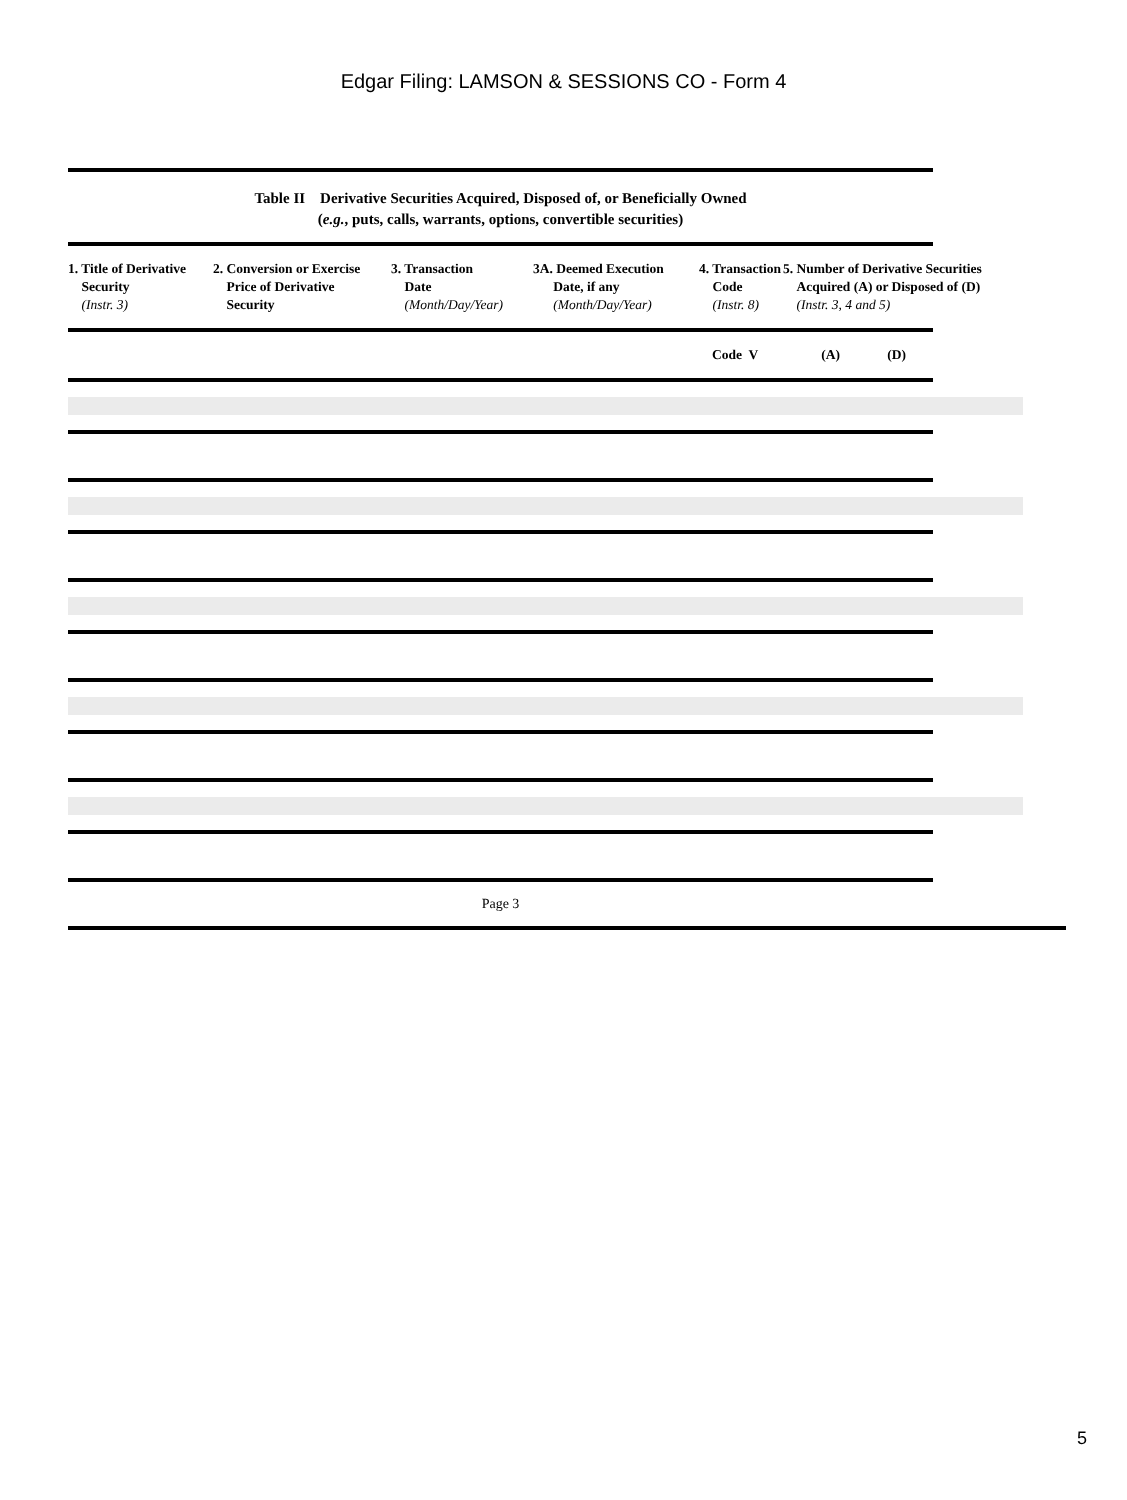Edgar Filing: LAMSON & SESSIONS CO - Form 4
Table II Derivative Securities Acquired, Disposed of, or Beneficially Owned
(e.g., puts, calls, warrants, options, convertible securities)
| 1. Title of Derivative Security (Instr. 3) | 2. Conversion or Exercise Price of Derivative Security | 3. Transaction Date (Month/Day/Year) | 3A. Deemed Execution Date, if any (Month/Day/Year) | 4. Transaction Code (Instr. 8) | 5. Number of Derivative Securities Acquired (A) or Disposed of (D) (Instr. 3, 4 and 5) |
| | Code V | (A) | (D) | |
Page 3
5